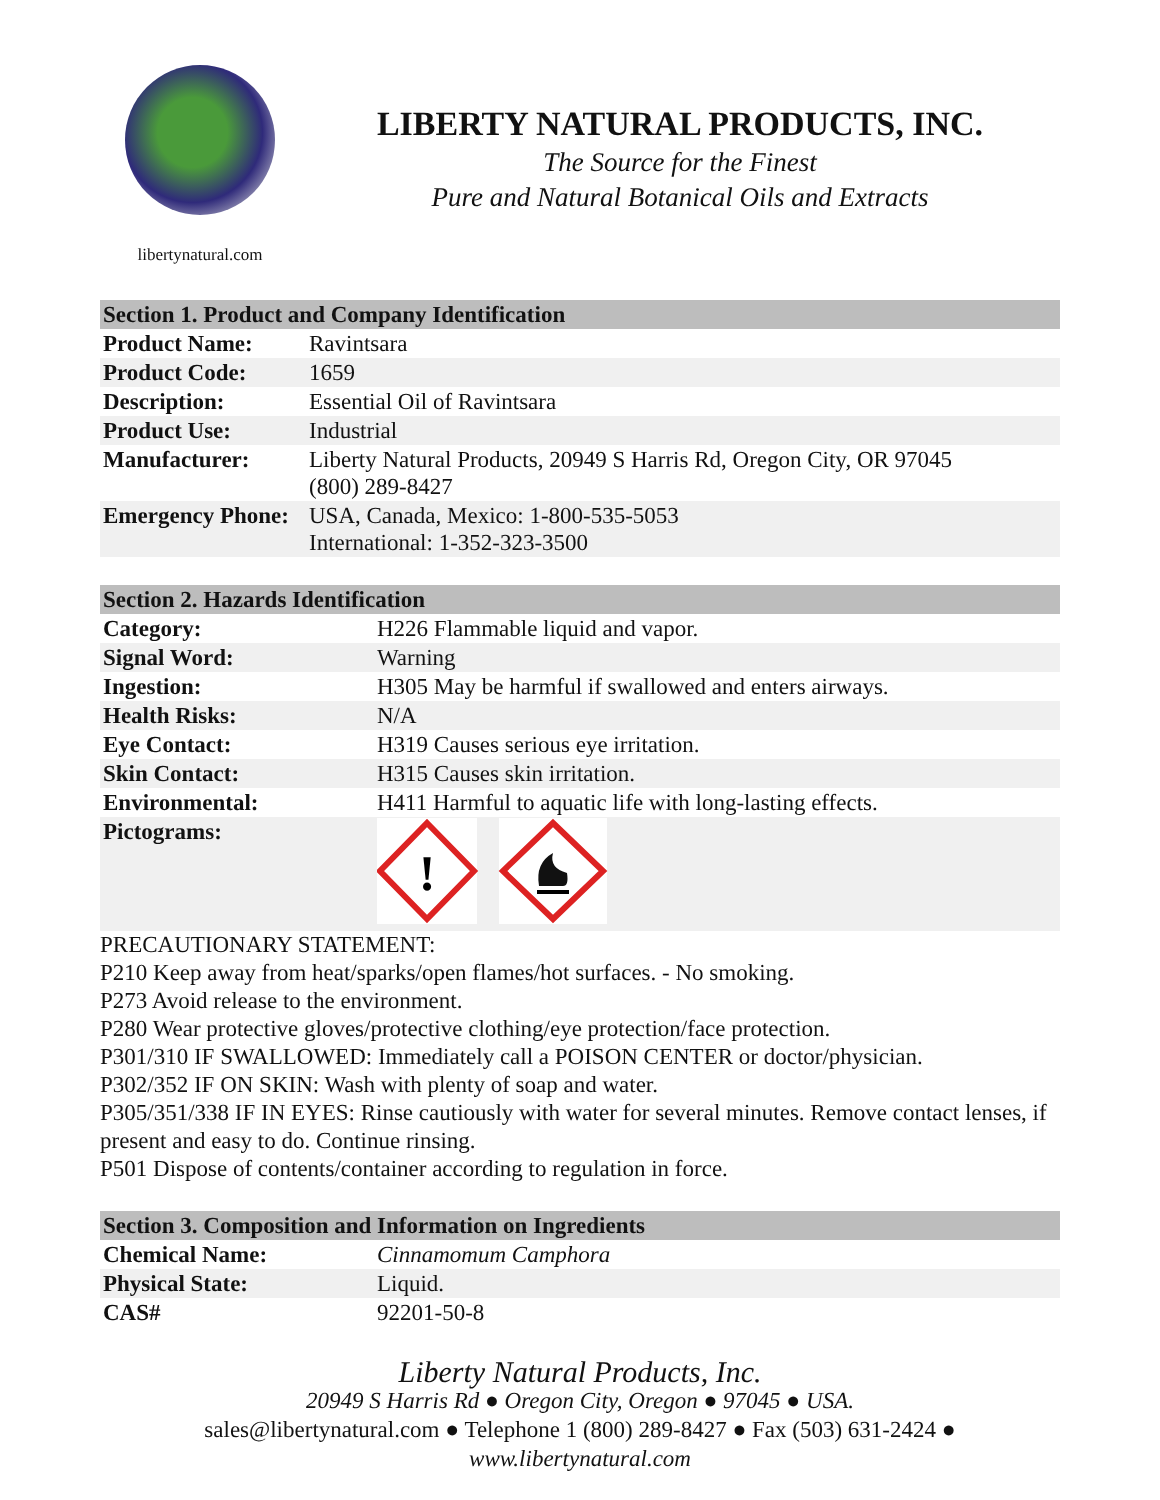libertynatural.com
LIBERTY NATURAL PRODUCTS, INC.
The Source for the Finest
Pure and Natural Botanical Oils and Extracts
| Section 1. Product and Company Identification | |
| --- | --- |
| Product Name: | Ravintsara |
| Product Code: | 1659 |
| Description: | Essential Oil of Ravintsara |
| Product Use: | Industrial |
| Manufacturer: | Liberty Natural Products, 20949 S Harris Rd, Oregon City, OR 97045 (800) 289-8427 |
| Emergency Phone: | USA, Canada, Mexico: 1-800-535-5053 International: 1-352-323-3500 |
| Section 2. Hazards Identification | |
| --- | --- |
| Category: | H226 Flammable liquid and vapor. |
| Signal Word: | Warning |
| Ingestion: | H305 May be harmful if swallowed and enters airways. |
| Health Risks: | N/A |
| Eye Contact: | H319 Causes serious eye irritation. |
| Skin Contact: | H315 Causes skin irritation. |
| Environmental: | H411 Harmful to aquatic life with long-lasting effects. |
| Pictograms: | ! |
PRECAUTIONARY STATEMENT:
P210 Keep away from heat/sparks/open flames/hot surfaces. - No smoking.
P273 Avoid release to the environment.
P280 Wear protective gloves/protective clothing/eye protection/face protection.
P301/310 IF SWALLOWED: Immediately call a POISON CENTER or doctor/physician.
P302/352 IF ON SKIN: Wash with plenty of soap and water.
P305/351/338 IF IN EYES: Rinse cautiously with water for several minutes. Remove contact lenses, if present and easy to do. Continue rinsing.
P501 Dispose of contents/container according to regulation in force.
| Section 3. Composition and Information on Ingredients | |
| --- | --- |
| Chemical Name: | Cinnamomum Camphora |
| Physical State: | Liquid. |
| CAS# | 92201-50-8 |
Liberty Natural Products, Inc.
20949 S Harris Rd ● Oregon City, Oregon ● 97045 ● USA.
sales@libertynatural.com ● Telephone 1 (800) 289-8427 ● Fax (503) 631-2424 ●
www.libertynatural.com